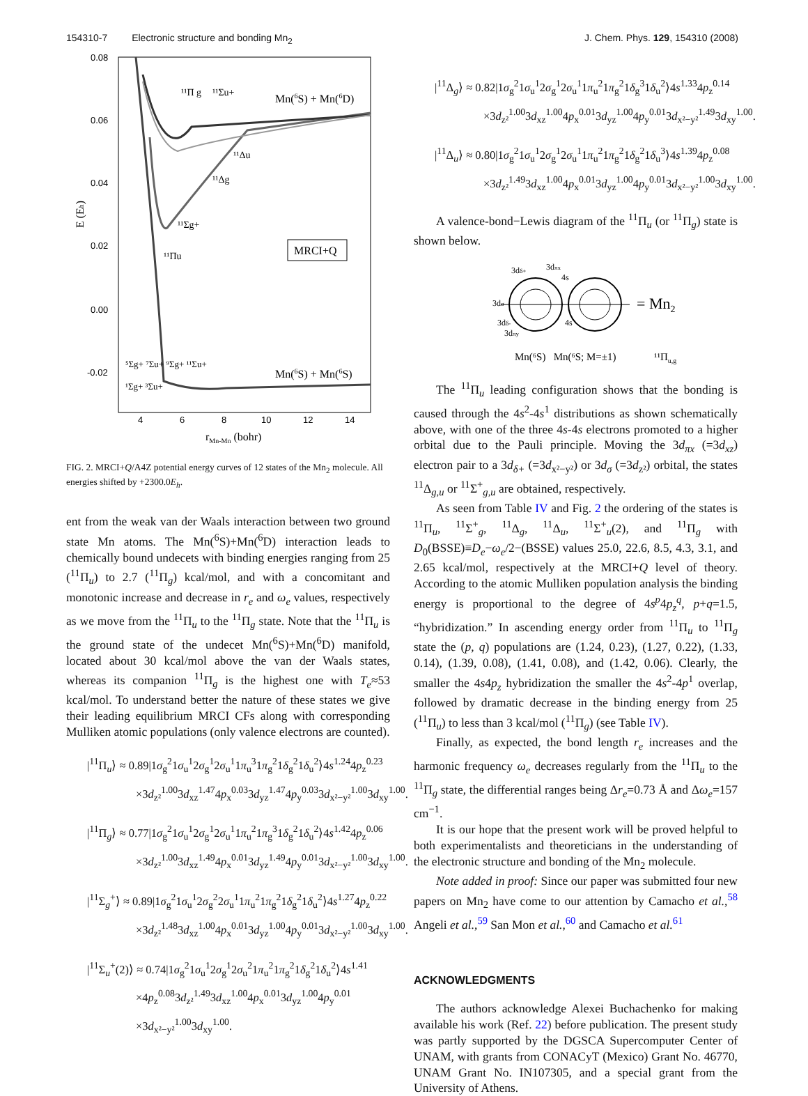154310-7 Electronic structure and bonding Mn<sub>2</sub> J. Chem. Phys. 129, 154310 (2008)
0.08
0.06
0.04
0.02
0.00
-0.02
4
6
8
10
12
14
rMn-Mn (bohr)
E (Eh)
MRCI+Q
Mn(6S) + Mn(6D)
Mn(6S) + Mn(6S)
¹¹Π g
¹¹Σu+
¹¹Δu
¹¹Δg
¹¹Σg+
¹¹Πu
⁵Σg+ ⁷Σu+ ⁹Σg+ ¹¹Σu+
¹Σg+ ³Σu+
FIG. 2. MRCI+Q/A4Z potential energy curves of 12 states of the Mn<sub>2</sub> molecule. All energies shifted by +2300.0E<sub>h</sub>.
ent from the weak van der Waals interaction between two ground state Mn atoms. The Mn(<sup>6</sup>S)+Mn(<sup>6</sup>D) interaction leads to chemically bound undecets with binding energies ranging from 25 (<sup>11</sup>Π<sub>u</sub>) to 2.7 (<sup>11</sup>Π<sub>g</sub>) kcal/mol, and with a concomitant and monotonic increase and decrease in r<sub>e</sub> and ω<sub>e</sub> values, respectively as we move from the <sup>11</sup>Π<sub>u</sub> to the <sup>11</sup>Π<sub>g</sub> state. Note that the <sup>11</sup>Π<sub>u</sub> is the ground state of the undecet Mn(<sup>6</sup>S)+Mn(<sup>6</sup>D) manifold, located about 30 kcal/mol above the van der Waals states, whereas its companion <sup>11</sup>Π<sub>g</sub> is the highest one with T<sub>e</sub>≈53 kcal/mol. To understand better the nature of these states we give their leading equilibrium MRCI CFs along with corresponding Mulliken atomic populations (only valence electrons are counted).
|<sup>11</sup>Π<sub>u</sub>⟩ ≈ 0.89|1σ<sub>g</sub><sup>2</sup>1σ<sub>u</sub><sup>1</sup>2σ<sub>g</sub><sup>1</sup>2σ<sub>u</sub><sup>1</sup>1π<sub>u</sub><sup>3</sup>1π<sub>g</sub><sup>2</sup>1δ<sub>g</sub><sup>2</sup>1δ<sub>u</sub><sup>2</sup>⟩4s<sup>1.24</sup>4p<sub>z</sub><sup>0.23</sup>
×3d<sub>z²</sub><sup>1.00</sup>3d<sub>xz</sub><sup>1.47</sup>4p<sub>x</sub><sup>0.03</sup>3d<sub>yz</sub><sup>1.47</sup>4p<sub>y</sub><sup>0.03</sup>3d<sub>x²−y²</sub><sup>1.00</sup>3d<sub>xy</sub><sup>1.00</sup>.
|<sup>11</sup>Π<sub>g</sub>⟩ ≈ 0.77|1σ<sub>g</sub><sup>2</sup>1σ<sub>u</sub><sup>1</sup>2σ<sub>g</sub><sup>1</sup>2σ<sub>u</sub><sup>1</sup>1π<sub>u</sub><sup>2</sup>1π<sub>g</sub><sup>3</sup>1δ<sub>g</sub><sup>2</sup>1δ<sub>u</sub><sup>2</sup>⟩4s<sup>1.42</sup>4p<sub>z</sub><sup>0.06</sup>
×3d<sub>z²</sub><sup>1.00</sup>3d<sub>xz</sub><sup>1.49</sup>4p<sub>x</sub><sup>0.01</sup>3d<sub>yz</sub><sup>1.49</sup>4p<sub>y</sub><sup>0.01</sup>3d<sub>x²−y²</sub><sup>1.00</sup>3d<sub>xy</sub><sup>1.00</sup>.
|<sup>11</sup>Σ<sub>g</sub><sup>+</sup>⟩ ≈ 0.89|1σ<sub>g</sub><sup>2</sup>1σ<sub>u</sub><sup>1</sup>2σ<sub>g</sub><sup>2</sup>2σ<sub>u</sub><sup>1</sup>1π<sub>u</sub><sup>2</sup>1π<sub>g</sub><sup>2</sup>1δ<sub>g</sub><sup>2</sup>1δ<sub>u</sub><sup>2</sup>⟩4s<sup>1.27</sup>4p<sub>z</sub><sup>0.22</sup>
×3d<sub>z²</sub><sup>1.48</sup>3d<sub>xz</sub><sup>1.00</sup>4p<sub>x</sub><sup>0.01</sup>3d<sub>yz</sub><sup>1.00</sup>4p<sub>y</sub><sup>0.01</sup>3d<sub>x²−y²</sub><sup>1.00</sup>3d<sub>xy</sub><sup>1.00</sup>.
|<sup>11</sup>Σ<sub>u</sub><sup>+</sup>(2)⟩ ≈ 0.74|1σ<sub>g</sub><sup>2</sup>1σ<sub>u</sub><sup>1</sup>2σ<sub>g</sub><sup>1</sup>2σ<sub>u</sub><sup>2</sup>1π<sub>u</sub><sup>2</sup>1π<sub>g</sub><sup>2</sup>1δ<sub>g</sub><sup>2</sup>1δ<sub>u</sub><sup>2</sup>⟩4s<sup>1.41</sup>
×4p<sub>z</sub><sup>0.08</sup>3d<sub>z²</sub><sup>1.49</sup>3d<sub>xz</sub><sup>1.00</sup>4p<sub>x</sub><sup>0.01</sup>3d<sub>yz</sub><sup>1.00</sup>4p<sub>y</sub><sup>0.01</sup>
×3d<sub>x²−y²</sub><sup>1.00</sup>3d<sub>xy</sub><sup>1.00</sup>.
|<sup>11</sup>Δ<sub>g</sub>⟩ ≈ 0.82|1σ<sub>g</sub><sup>2</sup>1σ<sub>u</sub><sup>1</sup>2σ<sub>g</sub><sup>1</sup>2σ<sub>u</sub><sup>1</sup>1π<sub>u</sub><sup>2</sup>1π<sub>g</sub><sup>2</sup>1δ<sub>g</sub><sup>3</sup>1δ<sub>u</sub><sup>2</sup>⟩4s<sup>1.33</sup>4p<sub>z</sub><sup>0.14</sup>
×3d<sub>z²</sub><sup>1.00</sup>3d<sub>xz</sub><sup>1.00</sup>4p<sub>x</sub><sup>0.01</sup>3d<sub>yz</sub><sup>1.00</sup>4p<sub>y</sub><sup>0.01</sup>3d<sub>x²−y²</sub><sup>1.49</sup>3d<sub>xy</sub><sup>1.00</sup>.
|<sup>11</sup>Δ<sub>u</sub>⟩ ≈ 0.80|1σ<sub>g</sub><sup>2</sup>1σ<sub>u</sub><sup>1</sup>2σ<sub>g</sub><sup>1</sup>2σ<sub>u</sub><sup>1</sup>1π<sub>u</sub><sup>2</sup>1π<sub>g</sub><sup>2</sup>1δ<sub>g</sub><sup>2</sup>1δ<sub>u</sub><sup>3</sup>⟩4s<sup>1.39</sup>4p<sub>z</sub><sup>0.08</sup>
×3d<sub>z²</sub><sup>1.49</sup>3d<sub>xz</sub><sup>1.00</sup>4p<sub>x</sub><sup>0.01</sup>3d<sub>yz</sub><sup>1.00</sup>4p<sub>y</sub><sup>0.01</sup>3d<sub>x²−y²</sub><sup>1.00</sup>3d<sub>xy</sub><sup>1.00</sup>.
A valence-bond−Lewis diagram of the <sup>11</sup>Π<sub>u</sub> (or <sup>11</sup>Π<sub>g</sub>) state is shown below.
= Mn2
3dδ+
3dπx
4s
3dσ
3dδ-
3dπy
4s
Mn(⁶S) Mn(⁶S; M=±1)
¹¹Πu,g
The <sup>11</sup>Π<sub>u</sub> leading configuration shows that the bonding is caused through the 4s<sup>2</sup>-4s<sup>1</sup> distributions as shown schematically above, with one of the three 4s-4s electrons promoted to a higher orbital due to the Pauli principle. Moving the 3d<sub>πx</sub> (=3d<sub>xz</sub>) electron pair to a 3d<sub>δ+</sub> (=3d<sub>x²−y²</sub>) or 3d<sub>σ</sub> (=3d<sub>z²</sub>) orbital, the states <sup>11</sup>Δ<sub>g,u</sub> or <sup>11</sup>Σ<sup>+</sup><sub>g,u</sub> are obtained, respectively.
As seen from Table IV and Fig. 2 the ordering of the states is <sup>11</sup>Π<sub>u</sub>, <sup>11</sup>Σ<sup>+</sup><sub>g</sub>, <sup>11</sup>Δ<sub>g</sub>, <sup>11</sup>Δ<sub>u</sub>, <sup>11</sup>Σ<sup>+</sup><sub>u</sub>(2), and <sup>11</sup>Π<sub>g</sub> with D<sub>0</sub>(BSSE)≡D<sub>e</sub>−ω<sub>e</sub>/2−(BSSE) values 25.0, 22.6, 8.5, 4.3, 3.1, and 2.65 kcal/mol, respectively at the MRCI+Q level of theory. According to the atomic Mulliken population analysis the binding energy is proportional to the degree of 4s<sup>p</sup>4p<sub>z</sub><sup>q</sup>, p+q=1.5, “hybridization.” In ascending energy order from <sup>11</sup>Π<sub>u</sub> to <sup>11</sup>Π<sub>g</sub> state the (p, q) populations are (1.24, 0.23), (1.27, 0.22), (1.33, 0.14), (1.39, 0.08), (1.41, 0.08), and (1.42, 0.06). Clearly, the smaller the 4s4p<sub>z</sub> hybridization the smaller the 4s<sup>2</sup>-4p<sup>1</sup> overlap, followed by dramatic decrease in the binding energy from 25 (<sup>11</sup>Π<sub>u</sub>) to less than 3 kcal/mol (<sup>11</sup>Π<sub>g</sub>) (see Table IV).
Finally, as expected, the bond length r<sub>e</sub> increases and the harmonic frequency ω<sub>e</sub> decreases regularly from the <sup>11</sup>Π<sub>u</sub> to the <sup>11</sup>Π<sub>g</sub> state, the differential ranges being Δr<sub>e</sub>=0.73 Å and Δω<sub>e</sub>=157 cm<sup>−1</sup>.
It is our hope that the present work will be proved helpful to both experimentalists and theoreticians in the understanding of the electronic structure and bonding of the Mn<sub>2</sub> molecule.
Note added in proof: Since our paper was submitted four new papers on Mn<sub>2</sub> have come to our attention by Camacho et al.,<sup>58</sup> Angeli et al.,<sup>59</sup> San Mon et al.,<sup>60</sup> and Camacho et al.<sup>61</sup>
ACKNOWLEDGMENTS
The authors acknowledge Alexei Buchachenko for making available his work (Ref. 22) before publication. The present study was partly supported by the DGSCA Supercomputer Center of UNAM, with grants from CONACyT (Mexico) Grant No. 46770, UNAM Grant No. IN107305, and a special grant from the University of Athens.